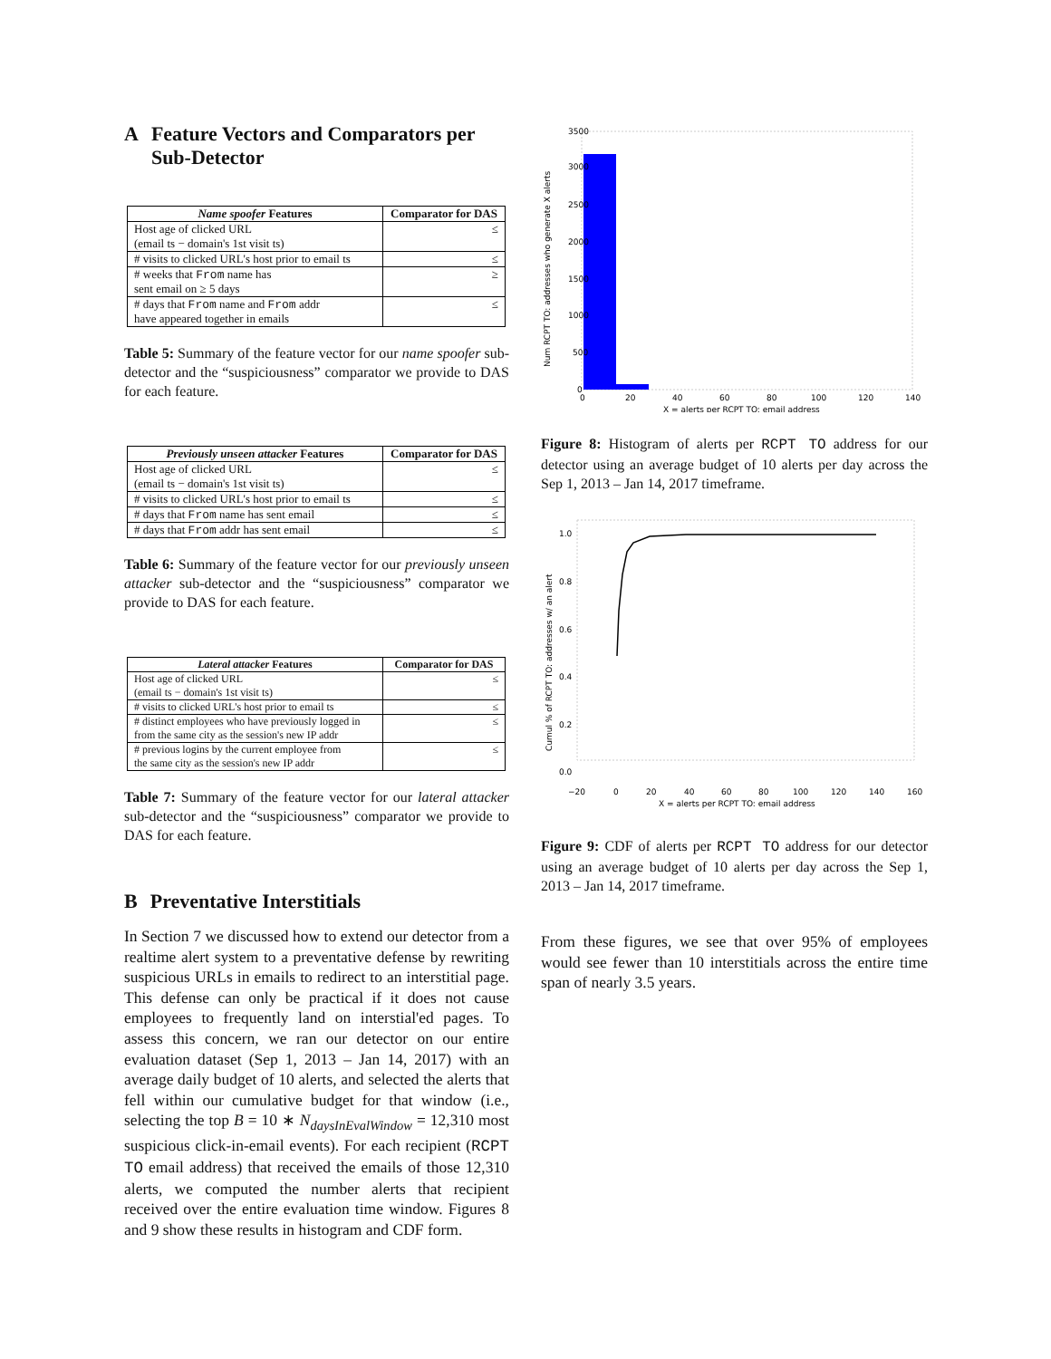A Feature Vectors and Comparators per Sub-Detector
| Name spoofer Features | Comparator for DAS |
| --- | --- |
| Host age of clicked URL (email ts − domain's 1st visit ts) | ≤ |
| # visits to clicked URL's host prior to email ts | ≤ |
| # weeks that From name has sent email on ≥ 5 days | ≥ |
| # days that From name and From addr have appeared together in emails | ≤ |
Table 5: Summary of the feature vector for our name spoofer sub-detector and the “suspiciousness” comparator we provide to DAS for each feature.
| Previously unseen attacker Features | Comparator for DAS |
| --- | --- |
| Host age of clicked URL (email ts − domain's 1st visit ts) | ≤ |
| # visits to clicked URL's host prior to email ts | ≤ |
| # days that From name has sent email | ≤ |
| # days that From addr has sent email | ≤ |
Table 6: Summary of the feature vector for our previously unseen attacker sub-detector and the “suspiciousness” comparator we provide to DAS for each feature.
| Lateral attacker Features | Comparator for DAS |
| --- | --- |
| Host age of clicked URL (email ts − domain's 1st visit ts) | ≤ |
| # visits to clicked URL's host prior to email ts | ≤ |
| # distinct employees who have previously logged in from the same city as the session's new IP addr | ≤ |
| # previous logins by the current employee from the same city as the session's new IP addr | ≤ |
Table 7: Summary of the feature vector for our lateral attacker sub-detector and the “suspiciousness” comparator we provide to DAS for each feature.
B Preventative Interstitials
In Section 7 we discussed how to extend our detector from a realtime alert system to a preventative defense by rewriting suspicious URLs in emails to redirect to an interstitial page. This defense can only be practical if it does not cause employees to frequently land on interstial'ed pages. To assess this concern, we ran our detector on our entire evaluation dataset (Sep 1, 2013 – Jan 14, 2017) with an average daily budget of 10 alerts, and selected the alerts that fell within our cumulative budget for that window (i.e., selecting the top B = 10 ∗ N<sub>daysInEvalWindow</sub> = 12,310 most suspicious click-in-email events). For each recipient (RCPT TO email address) that received the emails of those 12,310 alerts, we computed the number alerts that recipient received over the entire evaluation time window. Figures 8 and 9 show these results in histogram and CDF form.
3500
3000
2500
2000
1500
1000
500
0
0
20
40
60
80
100
120
140
X = alerts per RCPT TO: email address
Num RCPT TO: addresses who generate X alerts
Figure 8: Histogram of alerts per RCPT TO address for our detector using an average budget of 10 alerts per day across the Sep 1, 2013 – Jan 14, 2017 timeframe.
1.0
0.8
0.6
0.4
0.2
0.0
−20
0
20
40
60
80
100
120
140
160
X = alerts per RCPT TO: email address
Cumul % of RCPT TO: addresses w/ an alert
Figure 9: CDF of alerts per RCPT TO address for our detector using an average budget of 10 alerts per day across the Sep 1, 2013 – Jan 14, 2017 timeframe.
From these figures, we see that over 95% of employees would see fewer than 10 interstitials across the entire time span of nearly 3.5 years.